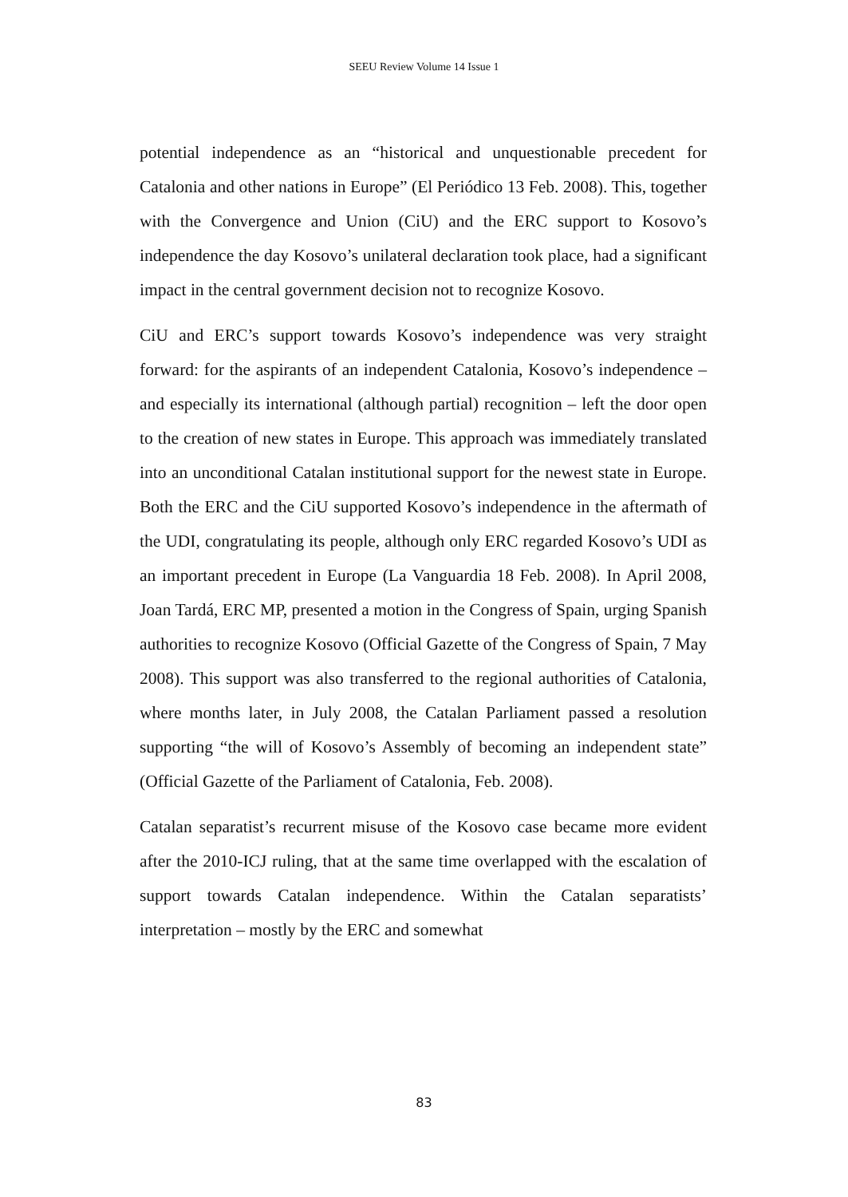SEEU Review Volume 14 Issue 1
potential independence as an “historical and unquestionable precedent for Catalonia and other nations in Europe” (El Periódico 13 Feb. 2008). This, together with the Convergence and Union (CiU) and the ERC support to Kosovo’s independence the day Kosovo’s unilateral declaration took place, had a significant impact in the central government decision not to recognize Kosovo.
CiU and ERC’s support towards Kosovo’s independence was very straight forward: for the aspirants of an independent Catalonia, Kosovo’s independence – and especially its international (although partial) recognition – left the door open to the creation of new states in Europe. This approach was immediately translated into an unconditional Catalan institutional support for the newest state in Europe. Both the ERC and the CiU supported Kosovo’s independence in the aftermath of the UDI, congratulating its people, although only ERC regarded Kosovo’s UDI as an important precedent in Europe (La Vanguardia 18 Feb. 2008). In April 2008, Joan Tardá, ERC MP, presented a motion in the Congress of Spain, urging Spanish authorities to recognize Kosovo (Official Gazette of the Congress of Spain, 7 May 2008). This support was also transferred to the regional authorities of Catalonia, where months later, in July 2008, the Catalan Parliament passed a resolution supporting “the will of Kosovo’s Assembly of becoming an independent state” (Official Gazette of the Parliament of Catalonia, Feb. 2008).
Catalan separatist’s recurrent misuse of the Kosovo case became more evident after the 2010-ICJ ruling, that at the same time overlapped with the escalation of support towards Catalan independence. Within the Catalan separatists’ interpretation – mostly by the ERC and somewhat
83